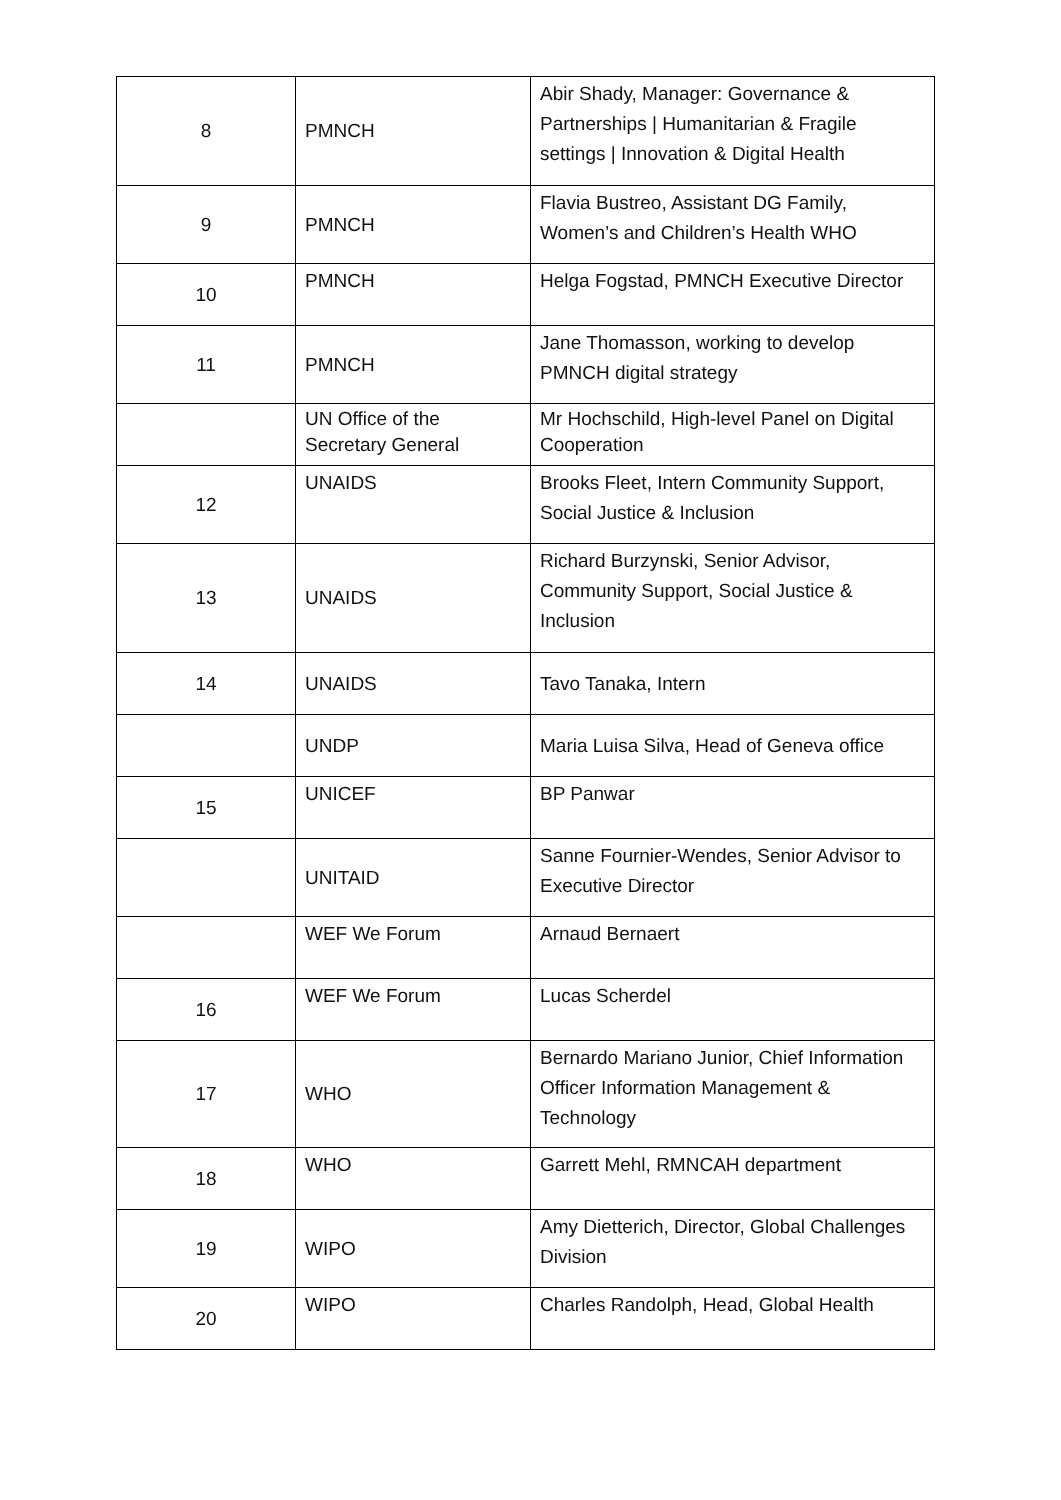| 8 | PMNCH | Abir Shady, Manager: Governance & Partnerships / Humanitarian & Fragile settings / Innovation & Digital Health |
| 9 | PMNCH | Flavia Bustreo, Assistant DG Family, Women’s and Children’s Health WHO |
| 10 | PMNCH | Helga Fogstad, PMNCH Executive Director |
| 11 | PMNCH | Jane Thomasson, working to develop PMNCH digital strategy |
| | UN Office of the Secretary General | Mr Hochschild, High-level Panel on Digital Cooperation |
| 12 | UNAIDS | Brooks Fleet, Intern Community Support, Social Justice & Inclusion |
| 13 | UNAIDS | Richard Burzynski, Senior Advisor, Community Support, Social Justice & Inclusion |
| 14 | UNAIDS | Tavo Tanaka, Intern |
| | UNDP | Maria Luisa Silva, Head of Geneva office |
| 15 | UNICEF | BP Panwar |
| | UNITAID | Sanne Fournier-Wendes, Senior Advisor to Executive Director |
| | WEF We Forum | Arnaud Bernaert |
| 16 | WEF We Forum | Lucas Scherdel |
| 17 | WHO | Bernardo Mariano Junior, Chief Information Officer Information Management & Technology |
| 18 | WHO | Garrett Mehl, RMNCAH department |
| 19 | WIPO | Amy Dietterich, Director, Global Challenges Division |
| 20 | WIPO | Charles Randolph, Head, Global Health |